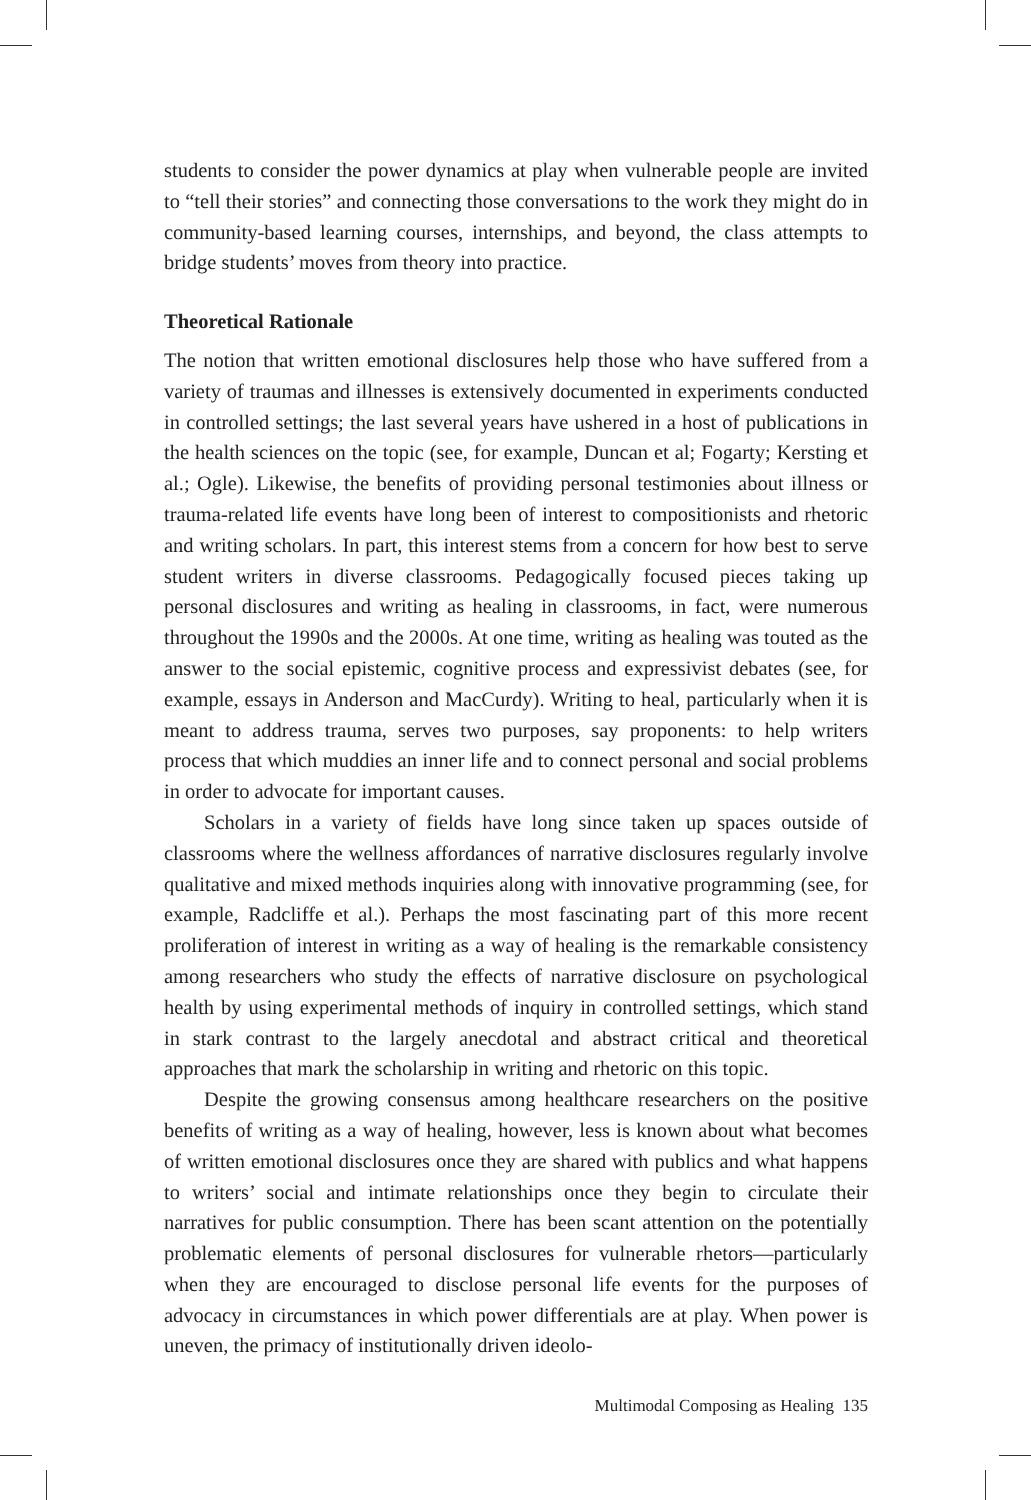students to consider the power dynamics at play when vulnerable people are invited to “tell their stories” and connecting those conversations to the work they might do in community-based learning courses, internships, and beyond, the class attempts to bridge students’ moves from theory into practice.
Theoretical Rationale
The notion that written emotional disclosures help those who have suffered from a variety of traumas and illnesses is extensively documented in experiments conducted in controlled settings; the last several years have ushered in a host of publications in the health sciences on the topic (see, for example, Duncan et al; Fogarty; Kersting et al.; Ogle). Likewise, the benefits of providing personal testimonies about illness or trauma-related life events have long been of interest to compositionists and rhetoric and writing scholars. In part, this interest stems from a concern for how best to serve student writers in diverse classrooms. Pedagogically focused pieces taking up personal disclosures and writing as healing in classrooms, in fact, were numerous throughout the 1990s and the 2000s. At one time, writing as healing was touted as the answer to the social epistemic, cognitive process and expressivist debates (see, for example, essays in Anderson and MacCurdy). Writing to heal, particularly when it is meant to address trauma, serves two purposes, say proponents: to help writers process that which muddies an inner life and to connect personal and social problems in order to advocate for important causes.
Scholars in a variety of fields have long since taken up spaces outside of classrooms where the wellness affordances of narrative disclosures regularly involve qualitative and mixed methods inquiries along with innovative programming (see, for example, Radcliffe et al.). Perhaps the most fascinating part of this more recent proliferation of interest in writing as a way of healing is the remarkable consistency among researchers who study the effects of narrative disclosure on psychological health by using experimental methods of inquiry in controlled settings, which stand in stark contrast to the largely anecdotal and abstract critical and theoretical approaches that mark the scholarship in writing and rhetoric on this topic.
Despite the growing consensus among healthcare researchers on the positive benefits of writing as a way of healing, however, less is known about what becomes of written emotional disclosures once they are shared with publics and what happens to writers’ social and intimate relationships once they begin to circulate their narratives for public consumption. There has been scant attention on the potentially problematic elements of personal disclosures for vulnerable rhetors—particularly when they are encouraged to disclose personal life events for the purposes of advocacy in circumstances in which power differentials are at play. When power is uneven, the primacy of institutionally driven ideolo-
Multimodal Composing as Healing 135